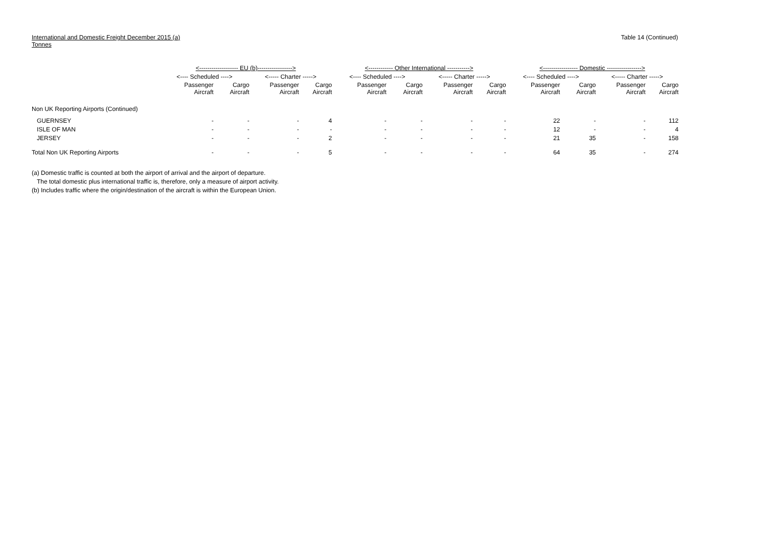International and Domestic Freight December 2015 (a)
Tonnes
Table 14 (Continued)
| | <------------------- EU (b)-----------------> | | | | <------------ Other International -----------> | | | | <----------------- Domestic -----------------> | | | |
| --- | --- | --- | --- | --- | --- | --- | --- | --- | --- | --- | --- | --- |
| | <---- Scheduled ----> | | <----- Charter -----> | | <---- Scheduled ----> | | <----- Charter -----> | | <---- Scheduled ----> | | <----- Charter -----> | |
| | Passenger Aircraft | Cargo Aircraft | Passenger Aircraft | Cargo Aircraft | Passenger Aircraft | Cargo Aircraft | Passenger Aircraft | Cargo Aircraft | Passenger Aircraft | Cargo Aircraft | Passenger Aircraft | Cargo Aircraft |
| Non UK Reporting Airports (Continued) | | | | | | | | | | | | |
| GUERNSEY | - | - | - | 4 | - | - | - | - | 22 | - | - | 112 |
| ISLE OF MAN | - | - | - | - | - | - | - | - | 12 | - | - | 4 |
| JERSEY | - | - | - | 2 | - | - | - | - | 21 | 35 | - | 158 |
| Total Non UK Reporting Airports | - | - | - | 5 | - | - | - | - | 64 | 35 | - | 274 |
(a) Domestic traffic is counted at both the airport of arrival and the airport of departure.
The total domestic plus international traffic is, therefore, only a measure of airport activity.
(b) Includes traffic where the origin/destination of the aircraft is within the European Union.